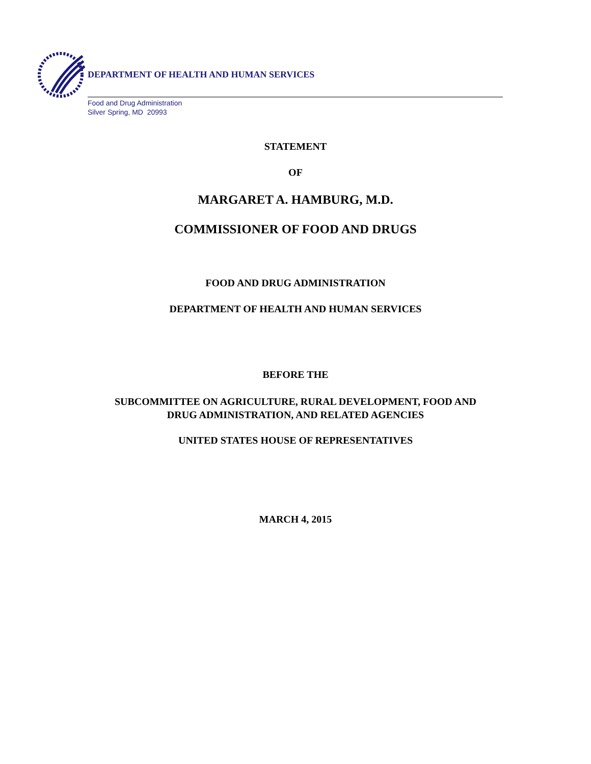DEPARTMENT OF HEALTH AND HUMAN SERVICES
Food and Drug Administration
Silver Spring, MD 20993
STATEMENT
OF
MARGARET A. HAMBURG, M.D.
COMMISSIONER OF FOOD AND DRUGS
FOOD AND DRUG ADMINISTRATION
DEPARTMENT OF HEALTH AND HUMAN SERVICES
BEFORE THE
SUBCOMMITTEE ON AGRICULTURE, RURAL DEVELOPMENT, FOOD AND
DRUG ADMINISTRATION, AND RELATED AGENCIES
UNITED STATES HOUSE OF REPRESENTATIVES
MARCH 4, 2015